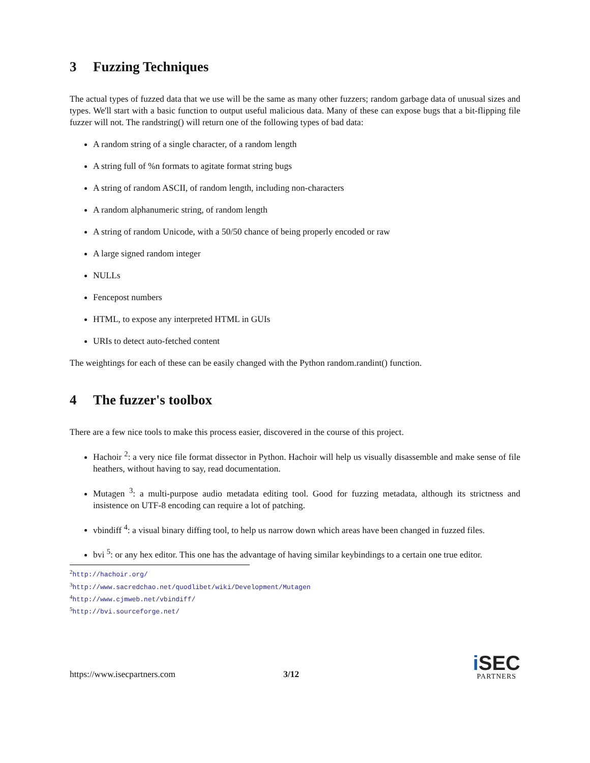3 Fuzzing Techniques
The actual types of fuzzed data that we use will be the same as many other fuzzers; random garbage data of unusual sizes and types. We'll start with a basic function to output useful malicious data. Many of these can expose bugs that a bit-flipping file fuzzer will not. The randstring() will return one of the following types of bad data:
A random string of a single character, of a random length
A string full of %n formats to agitate format string bugs
A string of random ASCII, of random length, including non-characters
A random alphanumeric string, of random length
A string of random Unicode, with a 50/50 chance of being properly encoded or raw
A large signed random integer
NULLs
Fencepost numbers
HTML, to expose any interpreted HTML in GUIs
URIs to detect auto-fetched content
The weightings for each of these can be easily changed with the Python random.randint() function.
4 The fuzzer's toolbox
There are a few nice tools to make this process easier, discovered in the course of this project.
Hachoir <sup>2</sup>: a very nice file format dissector in Python. Hachoir will help us visually disassemble and make sense of file heathers, without having to say, read documentation.
Mutagen <sup>3</sup>: a multi-purpose audio metadata editing tool. Good for fuzzing metadata, although its strictness and insistence on UTF-8 encoding can require a lot of patching.
vbindiff <sup>4</sup>: a visual binary diffing tool, to help us narrow down which areas have been changed in fuzzed files.
bvi <sup>5</sup>: or any hex editor. This one has the advantage of having similar keybindings to a certain one true editor.
<sup>2</sup> http://hachoir.org/
<sup>3</sup> http://www.sacredchao.net/quodlibet/wiki/Development/Mutagen
<sup>4</sup> http://www.cjmweb.net/vbindiff/
<sup>5</sup> http://bvi.sourceforge.net/
https://www.isecpartners.com
3/12
i SEC
PARTNERS